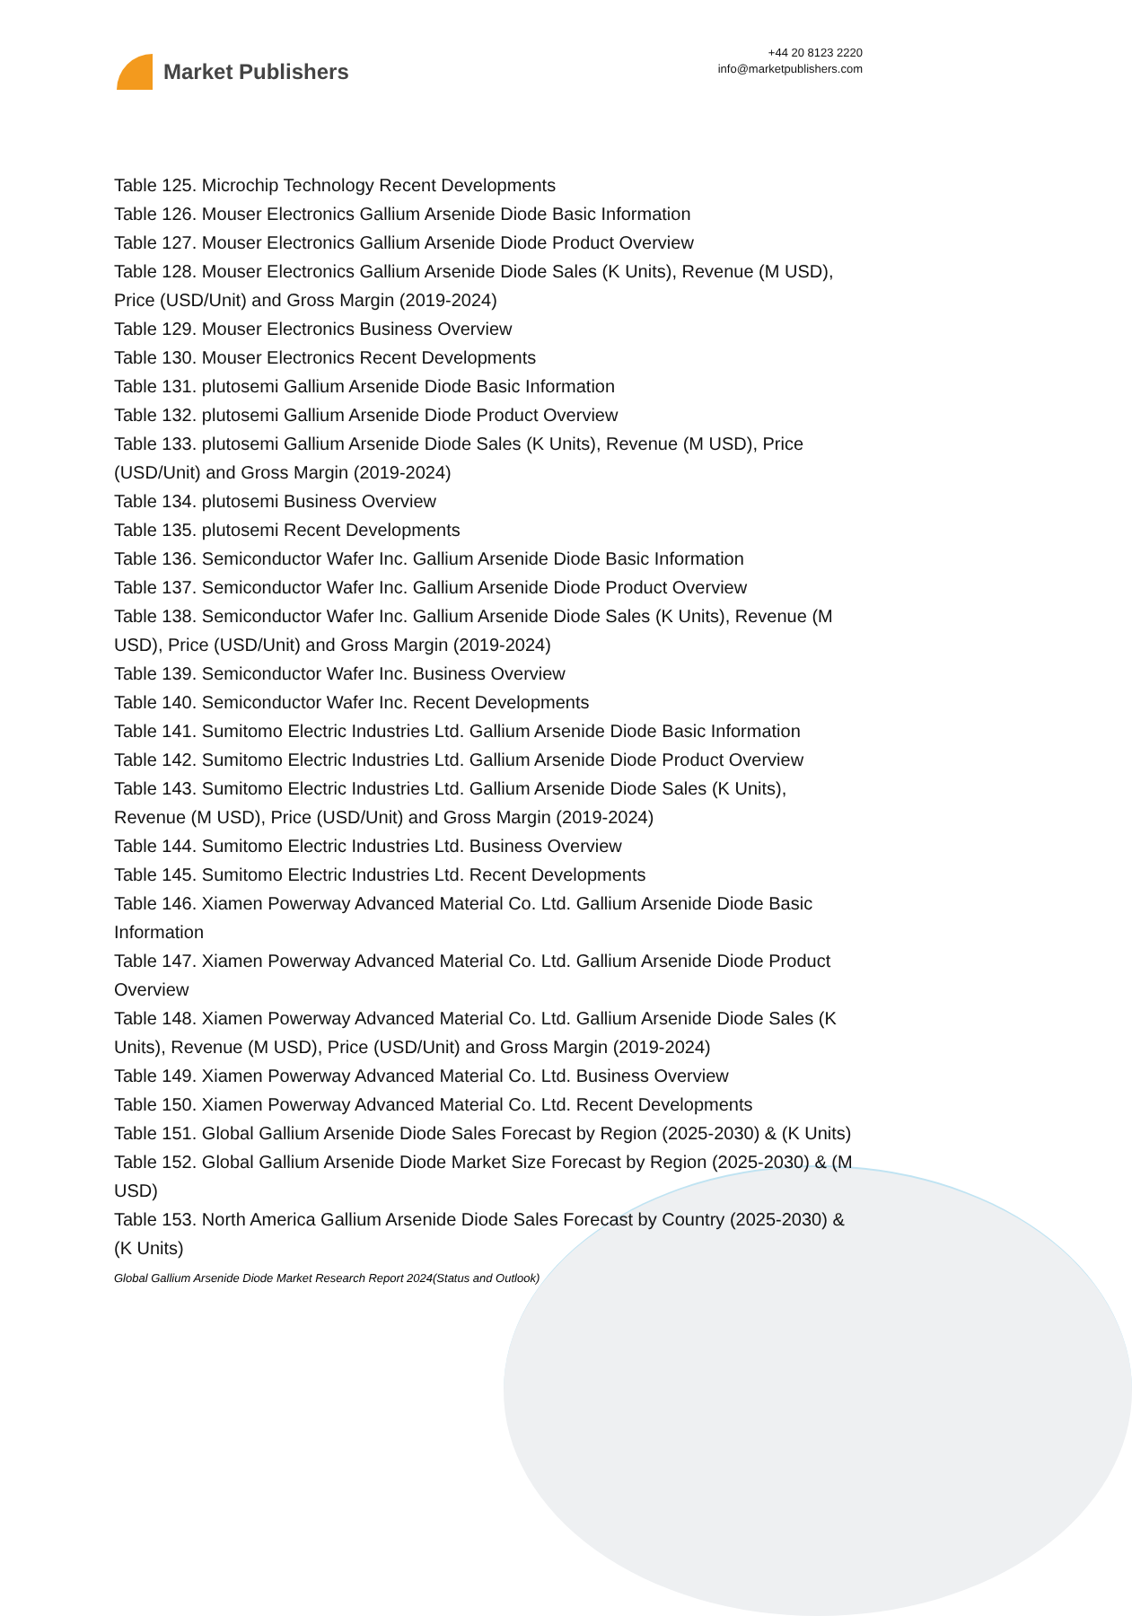Market Publishers
+44 20 8123 2220
info@marketpublishers.com
Table 125. Microchip Technology Recent Developments
Table 126. Mouser Electronics Gallium Arsenide Diode Basic Information
Table 127. Mouser Electronics Gallium Arsenide Diode Product Overview
Table 128. Mouser Electronics Gallium Arsenide Diode Sales (K Units), Revenue (M USD), Price (USD/Unit) and Gross Margin (2019-2024)
Table 129. Mouser Electronics Business Overview
Table 130. Mouser Electronics Recent Developments
Table 131. plutosemi Gallium Arsenide Diode Basic Information
Table 132. plutosemi Gallium Arsenide Diode Product Overview
Table 133. plutosemi Gallium Arsenide Diode Sales (K Units), Revenue (M USD), Price (USD/Unit) and Gross Margin (2019-2024)
Table 134. plutosemi Business Overview
Table 135. plutosemi Recent Developments
Table 136. Semiconductor Wafer Inc. Gallium Arsenide Diode Basic Information
Table 137. Semiconductor Wafer Inc. Gallium Arsenide Diode Product Overview
Table 138. Semiconductor Wafer Inc. Gallium Arsenide Diode Sales (K Units), Revenue (M USD), Price (USD/Unit) and Gross Margin (2019-2024)
Table 139. Semiconductor Wafer Inc. Business Overview
Table 140. Semiconductor Wafer Inc. Recent Developments
Table 141. Sumitomo Electric Industries Ltd. Gallium Arsenide Diode Basic Information
Table 142. Sumitomo Electric Industries Ltd. Gallium Arsenide Diode Product Overview
Table 143. Sumitomo Electric Industries Ltd. Gallium Arsenide Diode Sales (K Units), Revenue (M USD), Price (USD/Unit) and Gross Margin (2019-2024)
Table 144. Sumitomo Electric Industries Ltd. Business Overview
Table 145. Sumitomo Electric Industries Ltd. Recent Developments
Table 146. Xiamen Powerway Advanced Material Co. Ltd. Gallium Arsenide Diode Basic Information
Table 147. Xiamen Powerway Advanced Material Co. Ltd. Gallium Arsenide Diode Product Overview
Table 148. Xiamen Powerway Advanced Material Co. Ltd. Gallium Arsenide Diode Sales (K Units), Revenue (M USD), Price (USD/Unit) and Gross Margin (2019-2024)
Table 149. Xiamen Powerway Advanced Material Co. Ltd. Business Overview
Table 150. Xiamen Powerway Advanced Material Co. Ltd. Recent Developments
Table 151. Global Gallium Arsenide Diode Sales Forecast by Region (2025-2030) & (K Units)
Table 152. Global Gallium Arsenide Diode Market Size Forecast by Region (2025-2030) & (M USD)
Table 153. North America Gallium Arsenide Diode Sales Forecast by Country (2025-2030) & (K Units)
Global Gallium Arsenide Diode Market Research Report 2024(Status and Outlook)